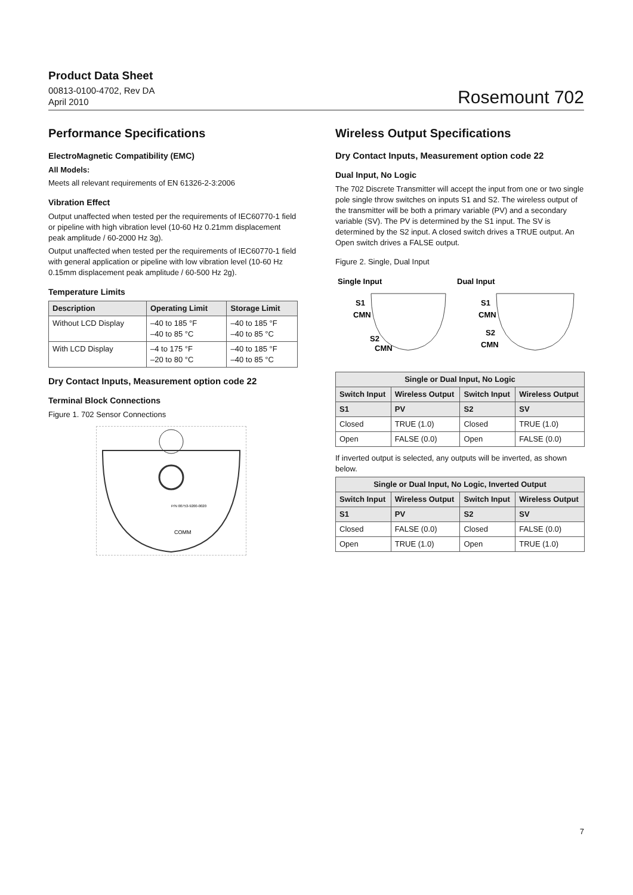Product Data Sheet
00813-0100-4702, Rev DA
April 2010
Rosemount 702
Performance Specifications
ElectroMagnetic Compatibility (EMC)
All Models:
Meets all relevant requirements of EN 61326-2-3:2006
Vibration Effect
Output unaffected when tested per the requirements of IEC60770-1 field or pipeline with high vibration level (10-60 Hz 0.21mm displacement peak amplitude / 60-2000 Hz 3g).
Output unaffected when tested per the requirements of IEC60770-1 field with general application or pipeline with low vibration level (10-60 Hz 0.15mm displacement peak amplitude / 60-500 Hz 2g).
Temperature Limits
| Description | Operating Limit | Storage Limit |
| --- | --- | --- |
| Without LCD Display | –40 to 185 °F –40 to 85 °C | –40 to 185 °F –40 to 85 °C |
| With LCD Display | –4 to 175 °F –20 to 80 °C | –40 to 185 °F –40 to 85 °C |
Dry Contact Inputs, Measurement option code 22
Terminal Block Connections
Figure 1. 702 Sensor Connections
COMM
P/N 00753-9200-0020
Wireless Output Specifications
Dry Contact Inputs, Measurement option code 22
Dual Input, No Logic
The 702 Discrete Transmitter will accept the input from one or two single pole single throw switches on inputs S1 and S2. The wireless output of the transmitter will be both a primary variable (PV) and a secondary variable (SV). The PV is determined by the S1 input. The SV is determined by the S2 input. A closed switch drives a TRUE output. An Open switch drives a FALSE output.
Figure 2. Single, Dual Input
Single Input
Dual Input
S1
CMN
S2
CMN
S1
CMN
S2
CMN
| Single or Dual Input, No Logic | | | |
| --- | --- | --- | --- |
| Switch Input | Wireless Output | Switch Input | Wireless Output |
| S1 | PV | S2 | SV |
| Closed | TRUE (1.0) | Closed | TRUE (1.0) |
| Open | FALSE (0.0) | Open | FALSE (0.0) |
If inverted output is selected, any outputs will be inverted, as shown below.
| Single or Dual Input, No Logic, Inverted Output | | | |
| --- | --- | --- | --- |
| Switch Input | Wireless Output | Switch Input | Wireless Output |
| S1 | PV | S2 | SV |
| Closed | FALSE (0.0) | Closed | FALSE (0.0) |
| Open | TRUE (1.0) | Open | TRUE (1.0) |
7